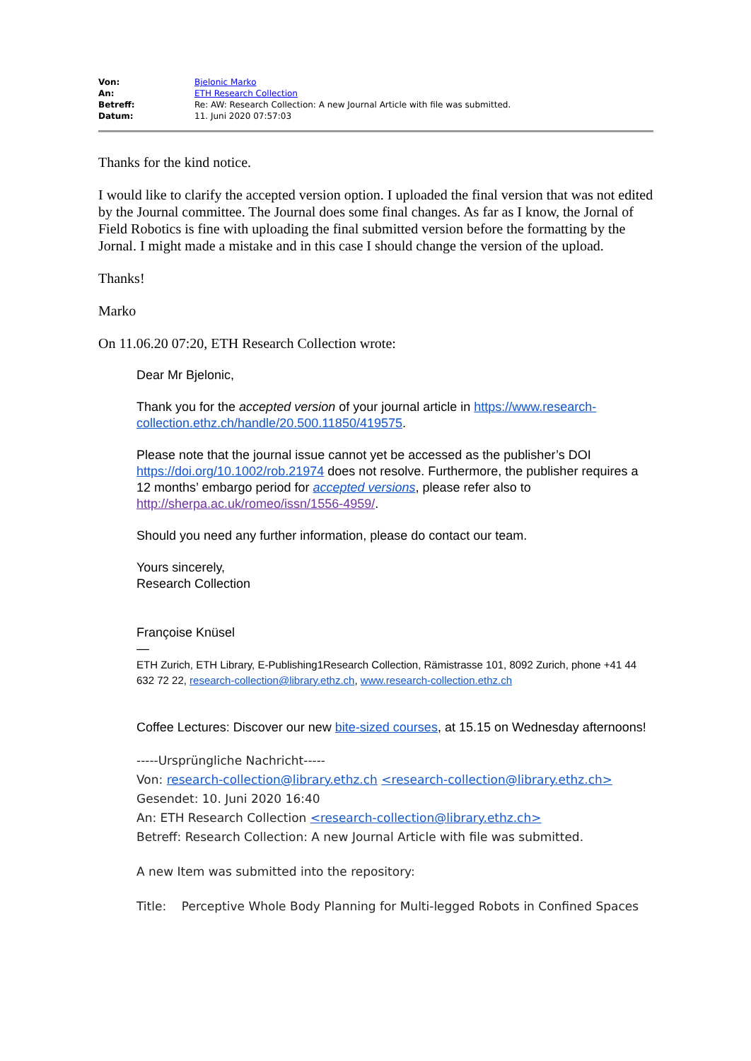| Von: | Bjelonic Marko |
| An: | ETH Research Collection |
| Betreff: | Re: AW: Research Collection: A new Journal Article with file was submitted. |
| Datum: | 11. Juni 2020 07:57:03 |
Thanks for the kind notice.
I would like to clarify the accepted version option. I uploaded the final version that was not edited by the Journal committee. The Journal does some final changes. As far as I know, the Jornal of Field Robotics is fine with uploading the final submitted version before the formatting by the Jornal. I might made a mistake and in this case I should change the version of the upload.
Thanks!
Marko
On 11.06.20 07:20, ETH Research Collection wrote:
Dear Mr Bjelonic,
Thank you for the accepted version of your journal article in https://www.research-collection.ethz.ch/handle/20.500.11850/419575.
Please note that the journal issue cannot yet be accessed as the publisher’s DOI https://doi.org/10.1002/rob.21974 does not resolve. Furthermore, the publisher requires a 12 months’ embargo period for accepted versions, please refer also to http://sherpa.ac.uk/romeo/issn/1556-4959/.
Should you need any further information, please do contact our team.
Yours sincerely,
Research Collection
Françoise Knüsel
—
ETH Zurich, ETH Library, E-Publishing1Research Collection, Rämistrasse 101, 8092 Zurich, phone +41 44 632 72 22, research-collection@library.ethz.ch, www.research-collection.ethz.ch
Coffee Lectures: Discover our new bite-sized courses, at 15.15 on Wednesday afternoons!
-----Ursprüngliche Nachricht-----
Von: research-collection@library.ethz.ch <research-collection@library.ethz.ch>
Gesendet: 10. Juni 2020 16:40
An: ETH Research Collection <research-collection@library.ethz.ch>
Betreff: Research Collection: A new Journal Article with file was submitted.
A new Item was submitted into the repository:
Title: Perceptive Whole Body Planning for Multi-legged Robots in Confined Spaces